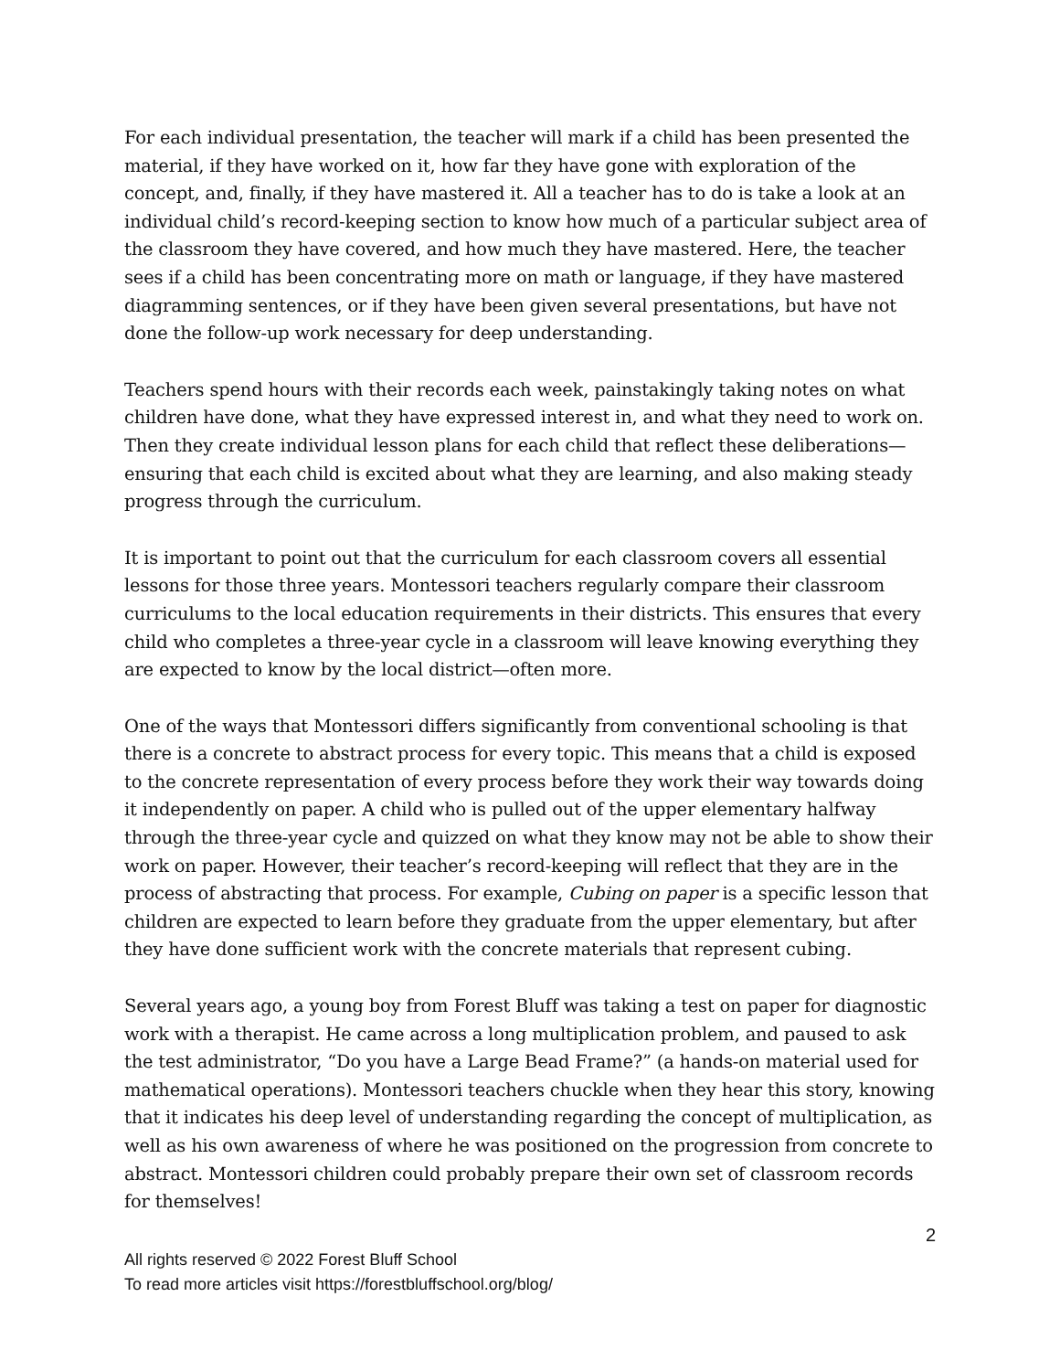For each individual presentation, the teacher will mark if a child has been presented the material, if they have worked on it, how far they have gone with exploration of the concept, and, finally, if they have mastered it. All a teacher has to do is take a look at an individual child’s record-keeping section to know how much of a particular subject area of the classroom they have covered, and how much they have mastered. Here, the teacher sees if a child has been concentrating more on math or language, if they have mastered diagramming sentences, or if they have been given several presentations, but have not done the follow-up work necessary for deep understanding.
Teachers spend hours with their records each week, painstakingly taking notes on what children have done, what they have expressed interest in, and what they need to work on. Then they create individual lesson plans for each child that reflect these deliberations—ensuring that each child is excited about what they are learning, and also making steady progress through the curriculum.
It is important to point out that the curriculum for each classroom covers all essential lessons for those three years. Montessori teachers regularly compare their classroom curriculums to the local education requirements in their districts. This ensures that every child who completes a three-year cycle in a classroom will leave knowing everything they are expected to know by the local district—often more.
One of the ways that Montessori differs significantly from conventional schooling is that there is a concrete to abstract process for every topic. This means that a child is exposed to the concrete representation of every process before they work their way towards doing it independently on paper. A child who is pulled out of the upper elementary halfway through the three-year cycle and quizzed on what they know may not be able to show their work on paper. However, their teacher’s record-keeping will reflect that they are in the process of abstracting that process. For example, Cubing on paper is a specific lesson that children are expected to learn before they graduate from the upper elementary, but after they have done sufficient work with the concrete materials that represent cubing.
Several years ago, a young boy from Forest Bluff was taking a test on paper for diagnostic work with a therapist. He came across a long multiplication problem, and paused to ask the test administrator, “Do you have a Large Bead Frame?” (a hands-on material used for mathematical operations). Montessori teachers chuckle when they hear this story, knowing that it indicates his deep level of understanding regarding the concept of multiplication, as well as his own awareness of where he was positioned on the progression from concrete to abstract. Montessori children could probably prepare their own set of classroom records for themselves!
2
All rights reserved © 2022 Forest Bluff School
To read more articles visit https://forestbluffschool.org/blog/